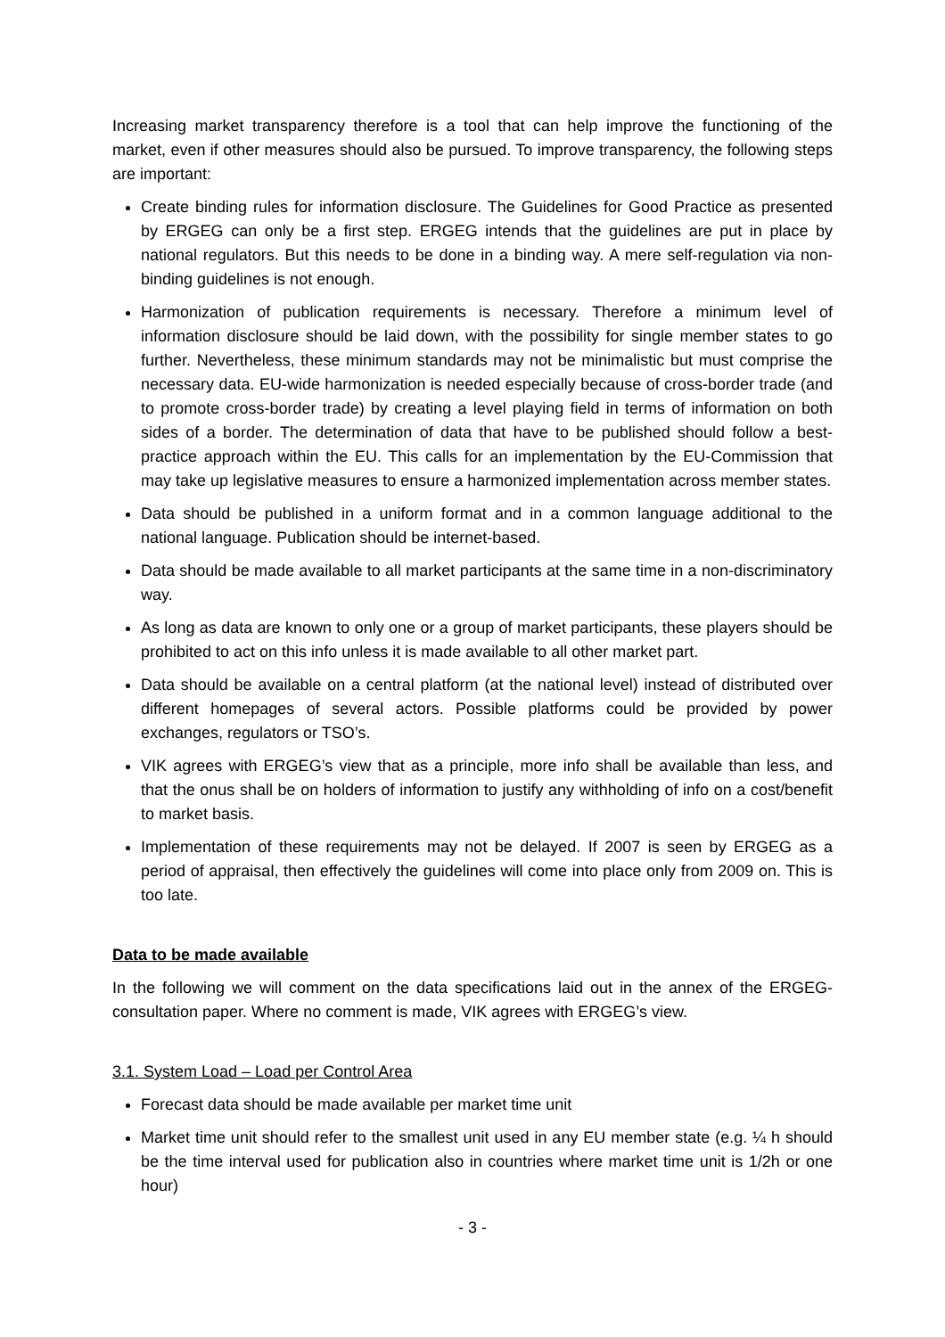Increasing market transparency therefore is a tool that can help improve the functioning of the market, even if other measures should also be pursued. To improve transparency, the following steps are important:
Create binding rules for information disclosure. The Guidelines for Good Practice as presented by ERGEG can only be a first step. ERGEG intends that the guidelines are put in place by national regulators. But this needs to be done in a binding way. A mere self-regulation via non-binding guidelines is not enough.
Harmonization of publication requirements is necessary. Therefore a minimum level of information disclosure should be laid down, with the possibility for single member states to go further. Nevertheless, these minimum standards may not be minimalistic but must comprise the necessary data. EU-wide harmonization is needed especially because of cross-border trade (and to promote cross-border trade) by creating a level playing field in terms of information on both sides of a border. The determination of data that have to be published should follow a best-practice approach within the EU. This calls for an implementation by the EU-Commission that may take up legislative measures to ensure a harmonized implementation across member states.
Data should be published in a uniform format and in a common language additional to the national language. Publication should be internet-based.
Data should be made available to all market participants at the same time in a non-discriminatory way.
As long as data are known to only one or a group of market participants, these players should be prohibited to act on this info unless it is made available to all other market part.
Data should be available on a central platform (at the national level) instead of distributed over different homepages of several actors. Possible platforms could be provided by power exchanges, regulators or TSO’s.
VIK agrees with ERGEG’s view that as a principle, more info shall be available than less, and that the onus shall be on holders of information to justify any withholding of info on a cost/benefit to market basis.
Implementation of these requirements may not be delayed. If 2007 is seen by ERGEG as a period of appraisal, then effectively the guidelines will come into place only from 2009 on. This is too late.
Data to be made available
In the following we will comment on the data specifications laid out in the annex of the ERGEG-consultation paper. Where no comment is made, VIK agrees with ERGEG’s view.
3.1. System Load – Load per Control Area
Forecast data should be made available per market time unit
Market time unit should refer to the smallest unit used in any EU member state (e.g. ¼ h should be the time interval used for publication also in countries where market time unit is 1/2h or one hour)
- 3 -